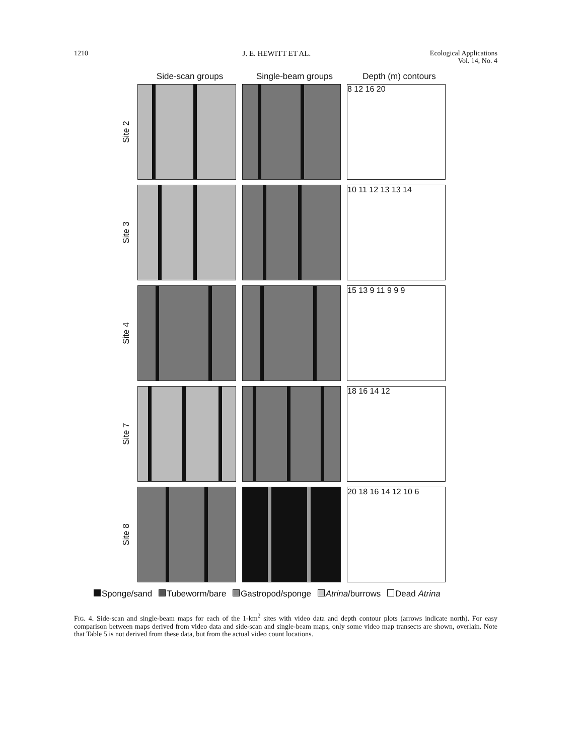1210 J. E. HEWITT ET AL. Ecological Applications
Vol. 14, No. 4
Side-scan groups Single-beam groups Depth (m) contours
Site 2
8 12 16 20
Site 3
10 11 12 13 13 14
Site 4
15 13 9 11 9 9 9
Site 7
18 16 14 12
Site 8
20 18 16 14 12 10 6
Sponge/sand Tubeworm/bare Gastropod/sponge Atrina/burrows Dead Atrina
FIG. 4. Side-scan and single-beam maps for each of the 1-km<sup>2</sup> sites with video data and depth contour plots (arrows indicate north). For easy comparison between maps derived from video data and side-scan and single-beam maps, only some video map transects are shown, overlain. Note that Table 5 is not derived from these data, but from the actual video count locations.